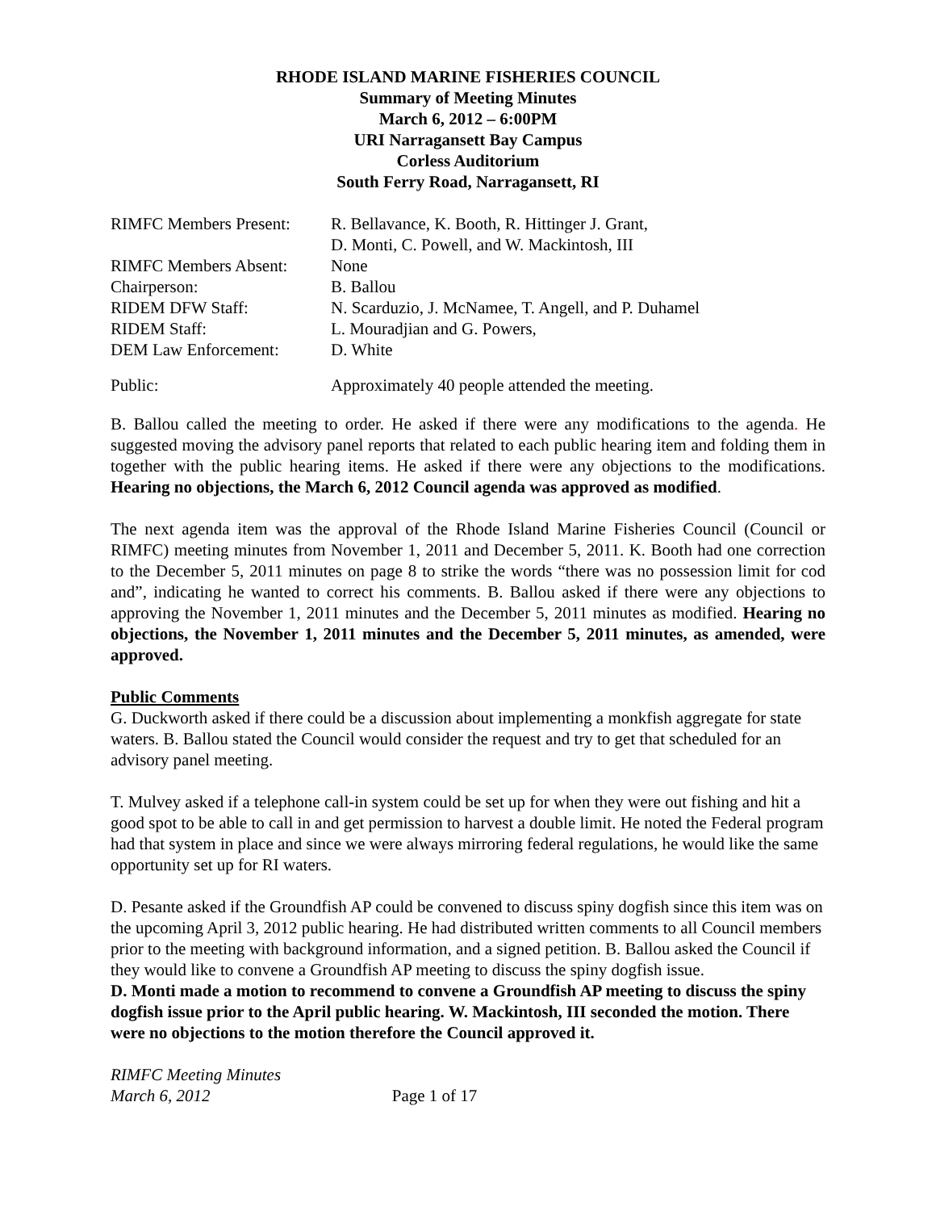RHODE ISLAND MARINE FISHERIES COUNCIL
Summary of Meeting Minutes
March 6, 2012 – 6:00PM
URI Narragansett Bay Campus
Corless Auditorium
South Ferry Road, Narragansett, RI
| RIMFC Members Present: | R. Bellavance, K. Booth, R. Hittinger J. Grant, D. Monti, C. Powell, and W. Mackintosh, III |
| RIMFC Members Absent: | None |
| Chairperson: | B. Ballou |
| RIDEM DFW Staff: | N. Scarduzio, J. McNamee, T. Angell, and P. Duhamel |
| RIDEM Staff: | L. Mouradjian and G. Powers, |
| DEM Law Enforcement: | D. White |
| Public: | Approximately 40 people attended the meeting. |
B. Ballou called the meeting to order. He asked if there were any modifications to the agenda. He suggested moving the advisory panel reports that related to each public hearing item and folding them in together with the public hearing items. He asked if there were any objections to the modifications. Hearing no objections, the March 6, 2012 Council agenda was approved as modified.
The next agenda item was the approval of the Rhode Island Marine Fisheries Council (Council or RIMFC) meeting minutes from November 1, 2011 and December 5, 2011. K. Booth had one correction to the December 5, 2011 minutes on page 8 to strike the words “there was no possession limit for cod and”, indicating he wanted to correct his comments. B. Ballou asked if there were any objections to approving the November 1, 2011 minutes and the December 5, 2011 minutes as modified. Hearing no objections, the November 1, 2011 minutes and the December 5, 2011 minutes, as amended, were approved.
Public Comments
G. Duckworth asked if there could be a discussion about implementing a monkfish aggregate for state waters. B. Ballou stated the Council would consider the request and try to get that scheduled for an advisory panel meeting.
T. Mulvey asked if a telephone call-in system could be set up for when they were out fishing and hit a good spot to be able to call in and get permission to harvest a double limit. He noted the Federal program had that system in place and since we were always mirroring federal regulations, he would like the same opportunity set up for RI waters.
D. Pesante asked if the Groundfish AP could be convened to discuss spiny dogfish since this item was on the upcoming April 3, 2012 public hearing. He had distributed written comments to all Council members prior to the meeting with background information, and a signed petition. B. Ballou asked the Council if they would like to convene a Groundfish AP meeting to discuss the spiny dogfish issue.
D. Monti made a motion to recommend to convene a Groundfish AP meeting to discuss the spiny dogfish issue prior to the April public hearing. W. Mackintosh, III seconded the motion. There were no objections to the motion therefore the Council approved it.
RIMFC Meeting Minutes
March 6, 2012 Page 1 of 17